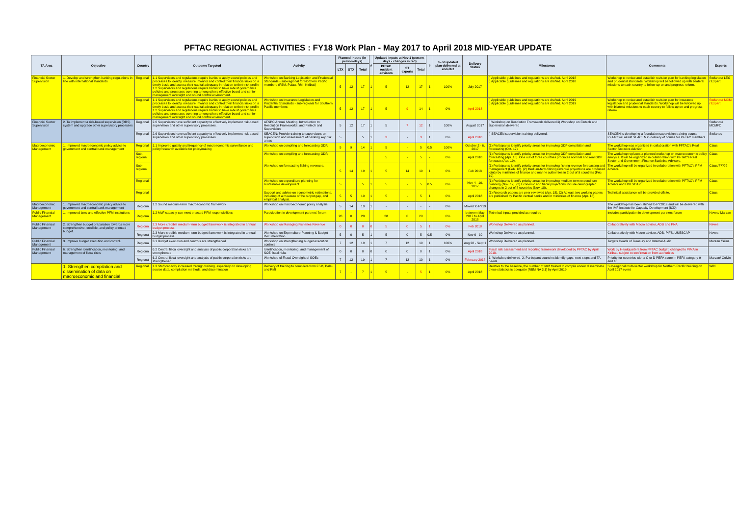PFTAC REGIONAL ACTIVITIES : FY18 Work Plan - May 2017 to April 2018 MID-YEAR UPDATE
| TA Area | Objective | Country | Outcome Targeted | Activity | Planned Inputs (in person-days) | | | # | Updated Inputs at Nov 1 (person-days - changes in red) | | | # | % of updated plan delivered at end-Oct | Delivery Status | Milestones | Comments | Experts |
| --- | --- | --- | --- | --- | --- | --- | --- | --- | --- | --- | --- | --- | --- | --- | --- | --- | --- |
| | | | | | LTX | STX | Total | | PFTAC resident advisors | ST experts | Total | | | | | | |
| Financial Sector Supervision | 1. Develop and strengthen banking regulations in line with international standards | Regional | 1.1 Supervisors and regulations require banks to apply sound policies and processes to identify, measure, monitor and control their financial risks on a timely basis and assess their capital adequacy in relation to their risk profile 1.2 Supervisors and regulations require banks to have robust governance policies and processes covering among others effective board and senior management oversight and sound control environment. | Workshop on Banking Legislation and Prudential Standards - sub-regional for Northern Pacific members (FSM, Palau, RMI, Kiribati) | 5 | 12 | 17 | 1 | 5 | 12 | 17 | 1 | 100% | July 2017 | i) Applicable guidelines and regulations are drafted. April 2018 i) Applicable guidelines and regulations are drafted. April 2018 | Workshop to review and establish revision plan for banking legislation and prudential standards. Workshop will be followed up with bilateral missions to each country to follow-up on and progress reform. | Stefanou/ LEG / Expert |
| | | Regional | 1.1 Supervisors and regulations require banks to apply sound policies and processes to identify, measure, monitor and control their financial risks on a timely basis and assess their capital adequacy in relation to their risk profile 1.2 Supervisors and regulations require banks to have robust governance policies and processes covering among others effective board and senior management oversight and sound control environment. | Workshop on Insurance Legislation and Prudential Standards - sub-regional for Southern Pacific members | 5 | 12 | 17 | 1 | 5 | 9 | 14 | 1 | 0% | April 2018 | i) Applicable guidelines and regulations are drafted. April 2019 i) Applicable guidelines and regulations are drafted. April 2019 | Workshop to review and establish revision plan for insurance legislation and prudential standards. Workshop will be followed up with bilateral missions to each country to follow-up on and progress reform. | Stefanou/ MCM / Expert |
| Financial Sector Supervision | 2. To implement a risk-based supervision (RBS) system and upgrade other supervisory processes | Regional | 2.6 Supervisors have sufficient capacity to effectively implement risk-based supervision and other supervisory processes. | AFSPC Annual Meeting. Introduction to: Resolution Frameworks; and Fintech and Supervision | 5 | 12 | 17 | 1 | 5 | 7 | 12 | 1 | 100% | August 2017 | i) Workshop on Resolution Framework delivered ii) Workshop on Fintech and Supervision delivered | | Stefanou/ MCMFC |
| | | Regional | 2.6 Supervisors have sufficient capacity to effectively implement risk-based supervision and other supervisory processes. | SEACEN: Provide training to supervisors on supervision and assessment of banking key risk areas | 5 | | 5 | 1 | 3 | - | 3 | 1 | 0% | April 2018 | i) SEACEN supervision training delivered. | SEACEN is developing a foundation supervision training course. PFTAC will assist SEACEN in delivery of course for PFTAC members. | Stefanou |
| Macroeconomic Management | 1. Improved macroeconomic policy advice to government and central bank management | Regional | 1.1 Improved quality and frequency of macroeconomic surveillance and policy/research available for policymaking | Workshop on compiling and forecasting GDP. | 5 | 9 | 14 | 1 | 5 | - | 5 | 0.5 | 100% | October 2 - 6, 2017 | (1) Participants identify priority areas for improving GDP compilation and forecasting (Oct. 17). | The workshop was organized in collaboration with PFTAC's Real Sector Statistics Advisor. | Claus |
| | | Sub-regional | | Workshop on compiling and forecasting GDP. | | | | | 5 | - | 5 | - | 0% | April 2018 | (1) Participants identify priority areas for improving GDP compilation and forecasting (Apr. 18). One out of three countries produces nominal and real GDP forecasts (Apr. 19). | The workshop replaces a planned workshop on macroeconomic policy analysis. It will be organized in collaboration with PFTAC's Real Sector and Government Finance Statistics Advisors. | Claus |
| | | Sub-regional | | Workshop on forecasting fishing revenues. | 5 | 14 | 19 | 1 | 5 | 14 | 19 | 1 | 0% | Feb 2018 | (1) Participants identify priority areas for improving fishing revenue forecasting and management (Feb. 18). (2) Medium-term fishing revenue projections are produced jointly by ministries of finance and marine authorities in 2 out of 9 countries (Feb. 19). | The workshop will be organized in collaboration with PFTAC's PFM Advisor. | Claus/????? |
| | | Regional | | Workshop on expenditure planning for sustainable development. | 5 | | 5 | 1 | 5 | - | 5 | 0.5 | 0% | Nov 4 - 10, 2017 | (1) Participants identify priority areas for improving medium-term expenditure planning (Nov. 17). (2) Economic and fiscal projections include demographic changes in 2 out of 8 countries (Nov. 18). | The workshop will be organized in collaboration with PFTAC's PFM Advisor and UNESCAP. | Claus |
| | | Regional | | Support and advise on econometric estimations, including of a measure of the output gap, and empirical analysis. | 5 | 5 | 10 | 1 | 5 | - | 5 | 1 | 0% | April 2018 | (1) Research papers are peer reviewed (Apr. 18). (2) At least two working papers are published by Pacific central banks and/or ministries of finance (Apr. 18). | Technical assistance will be provided offsite. | Claus |
| Macroeconomic Management | 1. Improved macroeconomic policy advice to government and central bank management | Regional | 1.2 Sound medium-term macroeconomic framework | Workshop on macroeconomic policy analysis. | 5 | 14 | 19 | 1 | - | - | - | - | 0% | Moved to FY19 | | The workshop has been shifted to FY2019 and will be delivered with the IMF Institute for Capacity Development (ICD). | |
| Public Financial Management | 1. Improved laws and effective PFM institutions | Regional | 1.2 MoF capacity can meet enacted PFM responsibilities | Participation in development partners' forum | 28 | 0 | 28 | | 28 | 0 | 28 | | 0% | between May 2017 to April 2018 | Technical inputs provided as required | Includes participation in development partners forum | Neves/ Marzan |
| Public Financial Management | 2. Strengthen budget preparation towards more comprehensive, credible, and policy oriented budget. | Regional | 2.3 More credible medium-term budget framework is integrated in annual budget process | Workshop on Managing Fisheries Revenue | 0 | 0 | 0 | 0 | 5 | 0 | 5 | 1 | 0% | Feb 2018 | Workshop Delivered as planned. | Collaboratively with Macro advisor, ADB and PNA | Neves |
| | | Regional | 2.3 More credible medium-term budget framework is integrated in annual budget process | Workshop on Expenditure Planning & Budget Documentation | 5 | 0 | 5 | 1 | 5 | 0 | 5 | 0.5 | 0% | Nov 6 - 10 | Workshop Delivered as planned. | Collaboratively with Macro advisor, ADB, PIFS, UNESCAP | Neves |
| Public Financial Management | 3. Improve budget execution and control. | Regional | 3.1 Budget execution and controls are strengthened | Workshop on strengthening budget execution controls | 7 | 12 | 19 | 1 | 7 | 12 | 19 | 1 | 100% | Aug 28 - Sept 1 | Workshop Delivered as planned. | Targets Heads of Treasury and Internal Audit | Marzan /Silins |
| Public Financial Management | 6. Strengthen identification, monitoring, and management of fiscal risks | Regional | 6.2 Central fiscal oversight and analysis of public corporation risks are strengthened | Identification, monitoring, and management of SOE fiscal risks | 0 | 0 | 0 | 0 | 0 | 0 | 0 | 1 | 0% | April 2018 | Fiscal risk assessment and reporting framework developed by PFTAC by April 2018. | Work by Headquarters from PFTAC budget; changed to PIMA in Kiribati, subject to confirmation from authorities | |
| | | Regional | 6.2 Central fiscal oversight and analysis of public corporation risks are strengthened | Workshop of Fiscal Oversight of SOEs | 7 | 12 | 19 | 1 | 7 | 12 | 19 | 1 | 0% | February 2018 | 1. Workshop delivered. 2. Participant countries identify gaps, next steps and TA needs | Priority for countries with a C or D PEFA score in PEFA category 9 and 10 | Marzan/ Colvin |
| | 1. Strengthen compilation and dissemination of data on macroeconomic and financial | Regional | 1.3 Staff capacity increased through training, especially on developing source data, compilation methods, and dissemination | Delivery of training to compilers from FSM, Palau and RMI | 7 | - | 7 | 1 | 5 | - | 5 | 1 | 0% | April 2018 | Relative to the baseline, the number of staff trained to compile and/or disseminate these statistics is adequate [RBM NA 3.1] by April 2019 | Sub-regional multi-sector workshop for Northern Pacific building on April 2017 event | Wild |